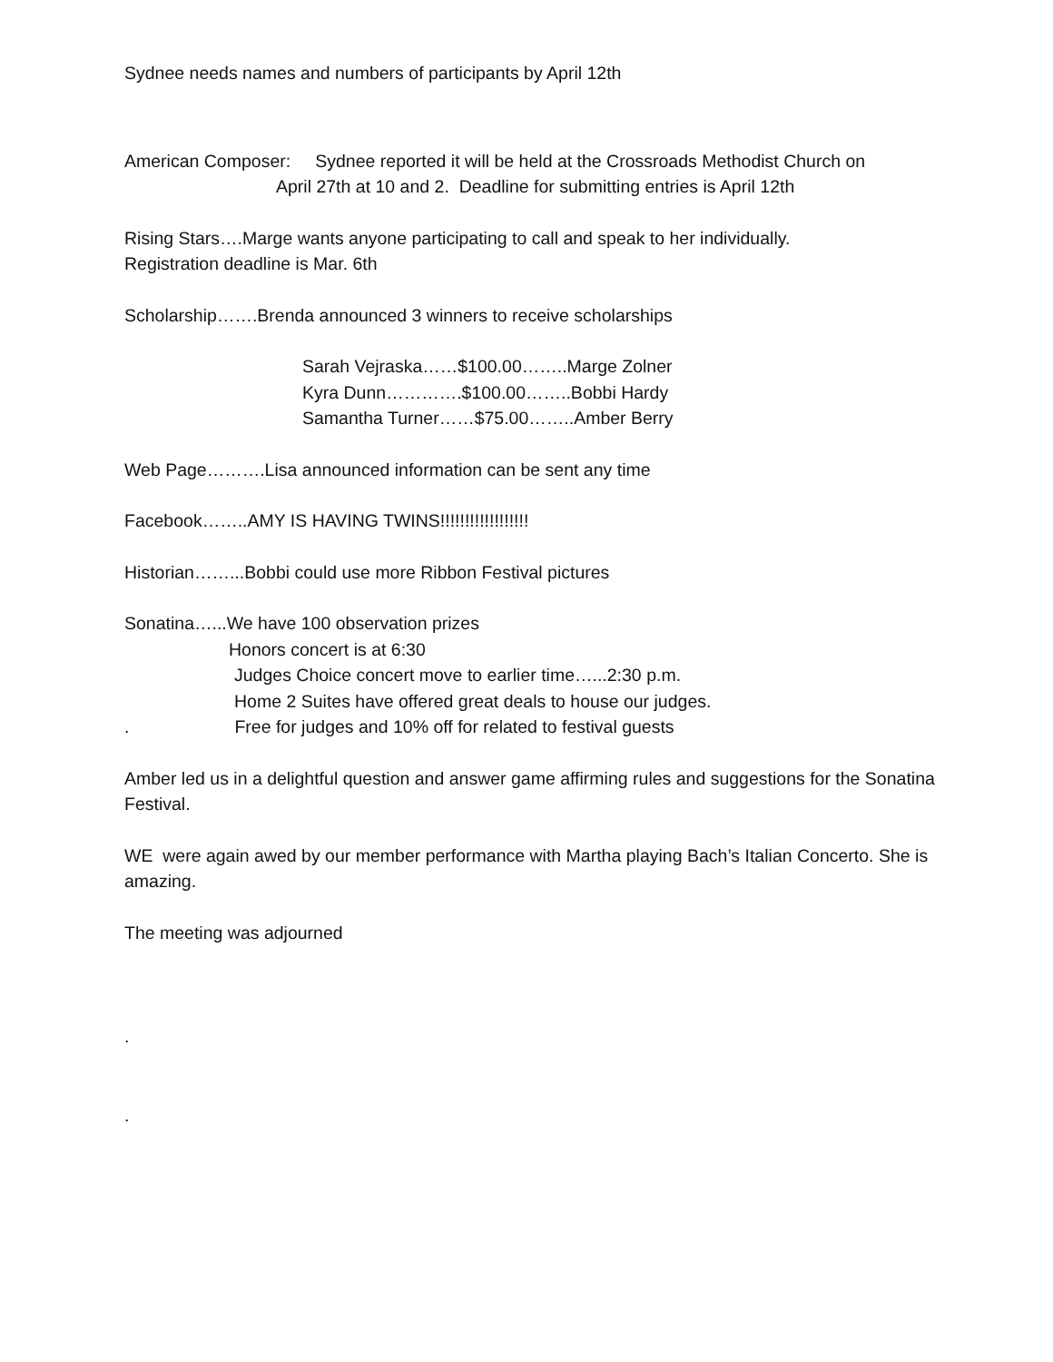Sydnee needs names and numbers of participants by April 12th
American Composer: Sydnee reported it will be held at the Crossroads Methodist Church on
April 27th at 10 and 2. Deadline for submitting entries is April 12th
Rising Stars….Marge wants anyone participating to call and speak to her individually.
Registration deadline is Mar. 6th
Scholarship…….Brenda announced 3 winners to receive scholarships
Sarah Vejraska……$100.00……..Marge Zolner
Kyra Dunn………….$100.00……..Bobbi Hardy
Samantha Turner……$75.00……..Amber Berry
Web Page……….Lisa announced information can be sent any time
Facebook……..AMY IS HAVING TWINS!!!!!!!!!!!!!!!!!!
Historian……...Bobbi could use more Ribbon Festival pictures
Sonatina…...We have 100 observation prizes
Honors concert is at 6:30
Judges Choice concert move to earlier time…...2:30 p.m.
Home 2 Suites have offered great deals to house our judges.
. Free for judges and 10% off for related to festival guests
Amber led us in a delightful question and answer game affirming rules and suggestions for the Sonatina Festival.
WE were again awed by our member performance with Martha playing Bach’s Italian Concerto. She is amazing.
The meeting was adjourned
.
.